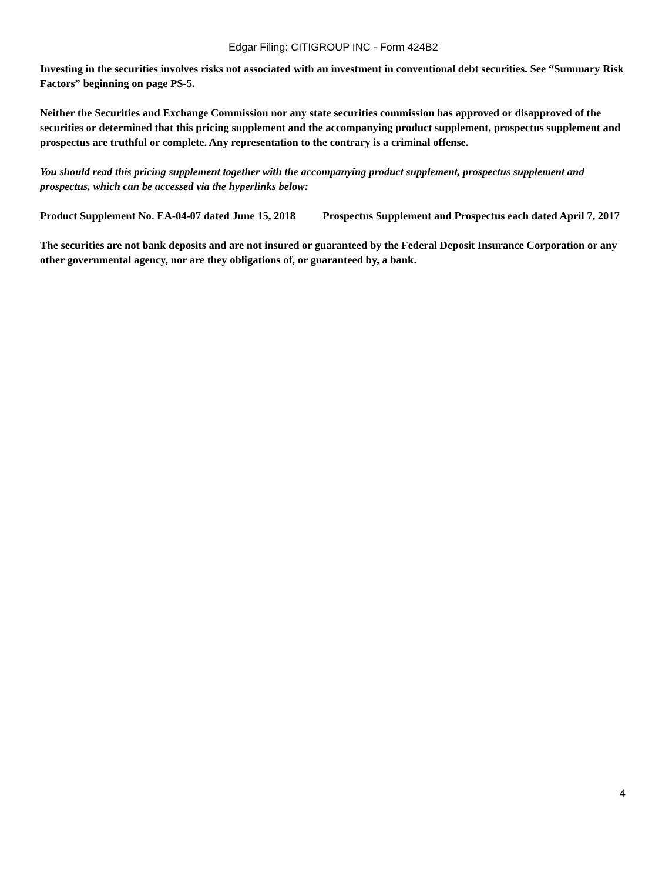Edgar Filing: CITIGROUP INC - Form 424B2
Investing in the securities involves risks not associated with an investment in conventional debt securities. See “Summary Risk Factors” beginning on page PS-5.
Neither the Securities and Exchange Commission nor any state securities commission has approved or disapproved of the securities or determined that this pricing supplement and the accompanying product supplement, prospectus supplement and prospectus are truthful or complete. Any representation to the contrary is a criminal offense.
You should read this pricing supplement together with the accompanying product supplement, prospectus supplement and prospectus, which can be accessed via the hyperlinks below:
Product Supplement No. EA-04-07 dated June 15, 2018 Prospectus Supplement and Prospectus each dated April 7, 2017
The securities are not bank deposits and are not insured or guaranteed by the Federal Deposit Insurance Corporation or any other governmental agency, nor are they obligations of, or guaranteed by, a bank.
4